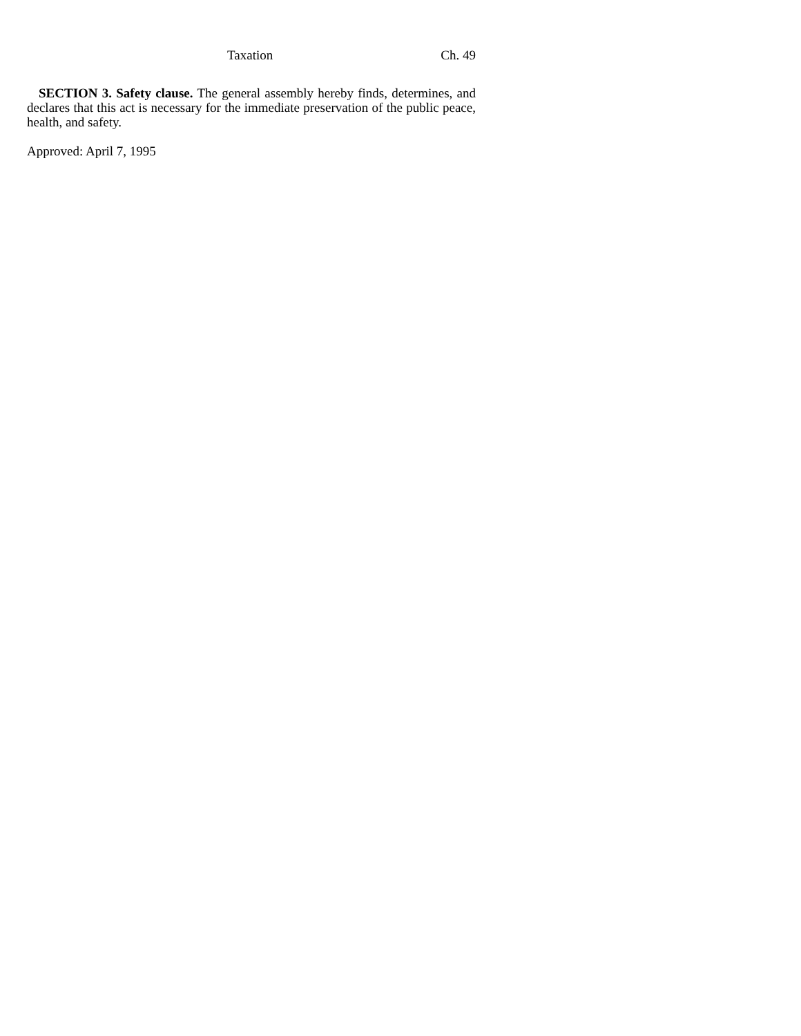Taxation Ch. 49
SECTION 3. Safety clause. The general assembly hereby finds, determines, and declares that this act is necessary for the immediate preservation of the public peace, health, and safety.
Approved: April 7, 1995